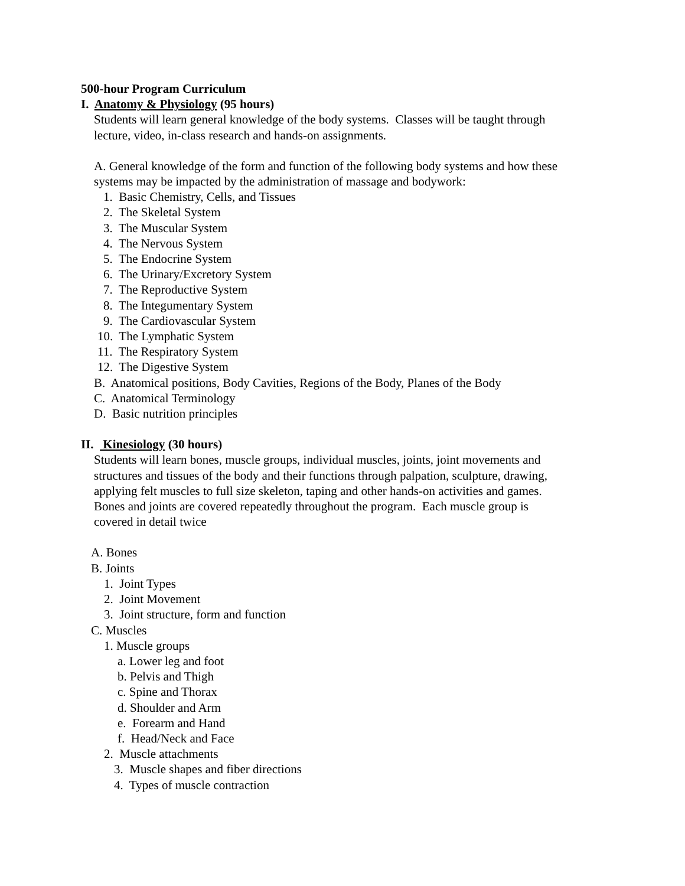500-hour Program Curriculum
I. Anatomy & Physiology (95 hours)
Students will learn general knowledge of the body systems. Classes will be taught through
lecture, video, in-class research and hands-on assignments.
A. General knowledge of the form and function of the following body systems and how these
systems may be impacted by the administration of massage and bodywork:
1. Basic Chemistry, Cells, and Tissues
2. The Skeletal System
3. The Muscular System
4. The Nervous System
5. The Endocrine System
6. The Urinary/Excretory System
7. The Reproductive System
8. The Integumentary System
9. The Cardiovascular System
10. The Lymphatic System
11. The Respiratory System
12. The Digestive System
B. Anatomical positions, Body Cavities, Regions of the Body, Planes of the Body
C. Anatomical Terminology
D. Basic nutrition principles
II. Kinesiology (30 hours)
Students will learn bones, muscle groups, individual muscles, joints, joint movements and
structures and tissues of the body and their functions through palpation, sculpture, drawing,
applying felt muscles to full size skeleton, taping and other hands-on activities and games.
Bones and joints are covered repeatedly throughout the program. Each muscle group is
covered in detail twice
A. Bones
B. Joints
1. Joint Types
2. Joint Movement
3. Joint structure, form and function
C. Muscles
1. Muscle groups
a. Lower leg and foot
b. Pelvis and Thigh
c. Spine and Thorax
d. Shoulder and Arm
e. Forearm and Hand
f. Head/Neck and Face
2. Muscle attachments
3. Muscle shapes and fiber directions
4. Types of muscle contraction